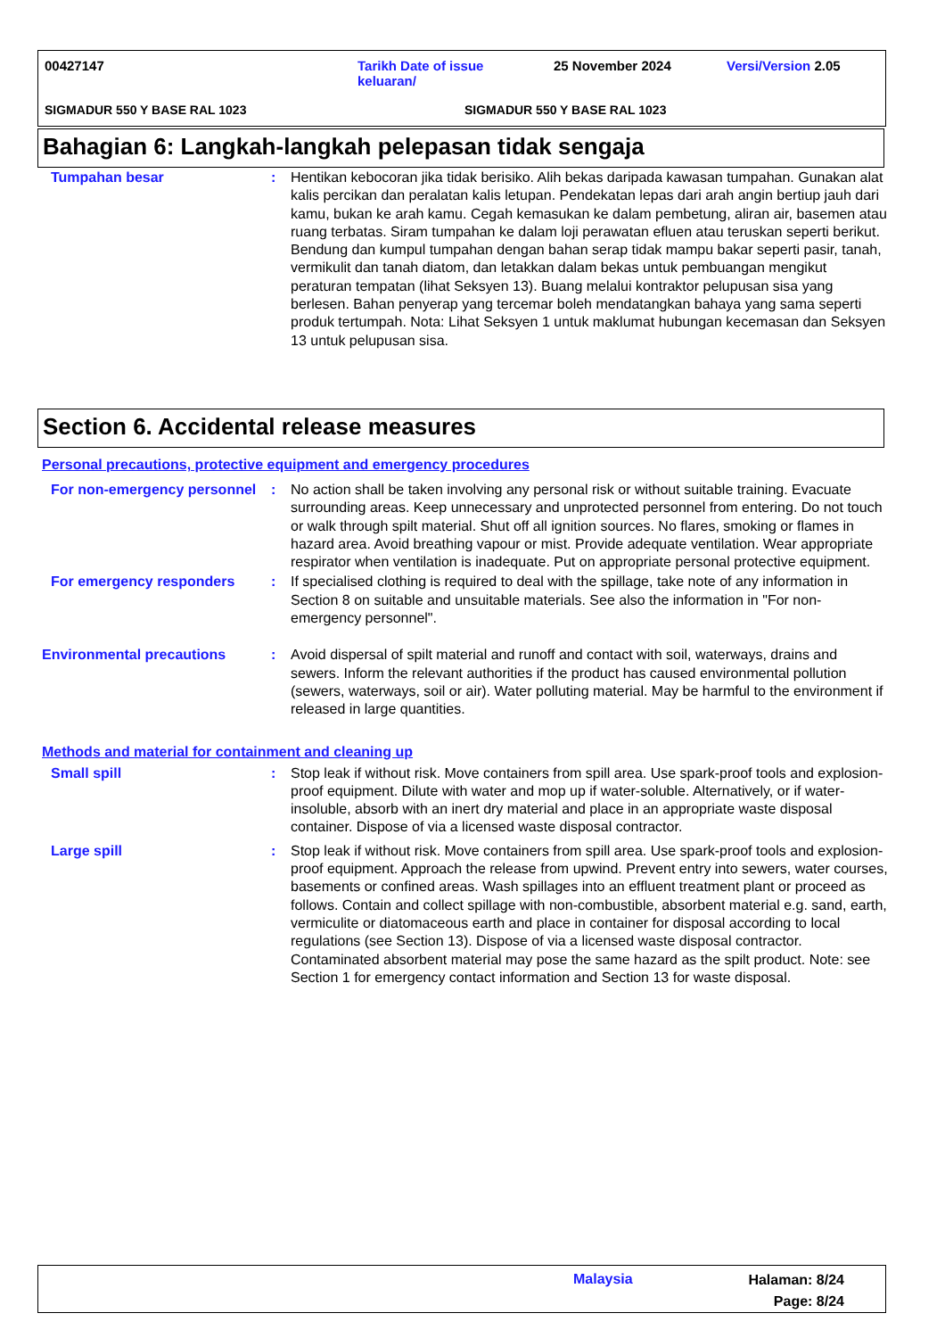00427147
Tarikh Date of issue keluaran/
25 November 2024 Versi/Version 2.05
SIGMADUR 550 Y BASE RAL 1023 SIGMADUR 550 Y BASE RAL 1023
Bahagian 6: Langkah-langkah pelepasan tidak sengaja
Tumpahan besar : Hentikan kebocoran jika tidak berisiko. Alih bekas daripada kawasan tumpahan. Gunakan alat kalis percikan dan peralatan kalis letupan. Pendekatan lepas dari arah angin bertiup jauh dari kamu, bukan ke arah kamu. Cegah kemasukan ke dalam pembetung, aliran air, basemen atau ruang terbatas. Siram tumpahan ke dalam loji perawatan efluen atau teruskan seperti berikut. Bendung dan kumpul tumpahan dengan bahan serap tidak mampu bakar seperti pasir, tanah, vermikulit dan tanah diatom, dan letakkan dalam bekas untuk pembuangan mengikut peraturan tempatan (lihat Seksyen 13). Buang melalui kontraktor pelupusan sisa yang berlesen. Bahan penyerap yang tercemar boleh mendatangkan bahaya yang sama seperti produk tertumpah. Nota: Lihat Seksyen 1 untuk maklumat hubungan kecemasan dan Seksyen 13 untuk pelupusan sisa.
Section 6. Accidental release measures
Personal precautions, protective equipment and emergency procedures
For non-emergency personnel
: No action shall be taken involving any personal risk or without suitable training. Evacuate surrounding areas. Keep unnecessary and unprotected personnel from entering. Do not touch or walk through spilt material. Shut off all ignition sources. No flares, smoking or flames in hazard area. Avoid breathing vapour or mist. Provide adequate ventilation. Wear appropriate respirator when ventilation is inadequate. Put on appropriate personal protective equipment.
For emergency responders : If specialised clothing is required to deal with the spillage, take note of any information in Section 8 on suitable and unsuitable materials. See also the information in "For non-emergency personnel".
Environmental precautions : Avoid dispersal of spilt material and runoff and contact with soil, waterways, drains and sewers. Inform the relevant authorities if the product has caused environmental pollution (sewers, waterways, soil or air). Water polluting material. May be harmful to the environment if released in large quantities.
Methods and material for containment and cleaning up
Small spill : Stop leak if without risk. Move containers from spill area. Use spark-proof tools and explosion-proof equipment. Dilute with water and mop up if water-soluble. Alternatively, or if water-insoluble, absorb with an inert dry material and place in an appropriate waste disposal container. Dispose of via a licensed waste disposal contractor.
Large spill : Stop leak if without risk. Move containers from spill area. Use spark-proof tools and explosion-proof equipment. Approach the release from upwind. Prevent entry into sewers, water courses, basements or confined areas. Wash spillages into an effluent treatment plant or proceed as follows. Contain and collect spillage with non-combustible, absorbent material e.g. sand, earth, vermiculite or diatomaceous earth and place in container for disposal according to local regulations (see Section 13). Dispose of via a licensed waste disposal contractor. Contaminated absorbent material may pose the same hazard as the spilt product. Note: see Section 1 for emergency contact information and Section 13 for waste disposal.
Malaysia
Halaman: 8/24
Page: 8/24